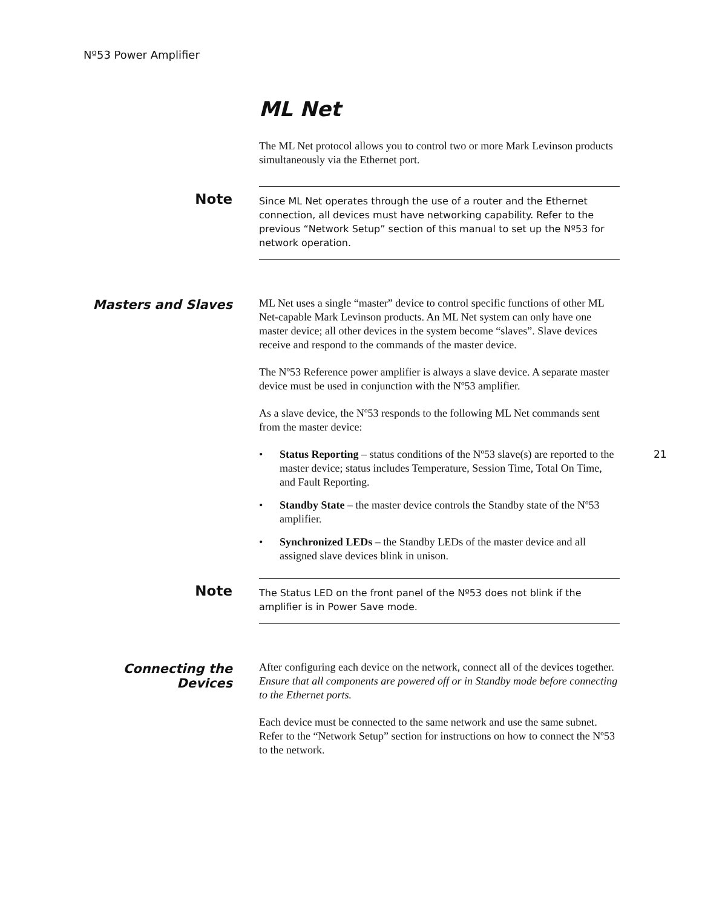Nº53 Power Amplifier
21
ML Net
The ML Net protocol allows you to control two or more Mark Levinson products simultaneously via the Ethernet port.
Note
Since ML Net operates through the use of a router and the Ethernet connection, all devices must have networking capability. Refer to the previous “Network Setup” section of this manual to set up the Nº53 for network operation.
Masters and Slaves
ML Net uses a single “master” device to control specific functions of other ML Net-capable Mark Levinson products. An ML Net system can only have one master device; all other devices in the system become “slaves”. Slave devices receive and respond to the commands of the master device.
The Nº53 Reference power amplifier is always a slave device. A separate master device must be used in conjunction with the Nº53 amplifier.
As a slave device, the Nº53 responds to the following ML Net commands sent from the master device:
• Status Reporting – status conditions of the Nº53 slave(s) are reported to the master device; status includes Temperature, Session Time, Total On Time, and Fault Reporting.
• Standby State – the master device controls the Standby state of the Nº53 amplifier.
• Synchronized LEDs – the Standby LEDs of the master device and all assigned slave devices blink in unison.
Note
The Status LED on the front panel of the Nº53 does not blink if the amplifier is in Power Save mode.
Connecting the
Devices
After configuring each device on the network, connect all of the devices together. Ensure that all components are powered off or in Standby mode before connecting to the Ethernet ports.
Each device must be connected to the same network and use the same subnet. Refer to the “Network Setup” section for instructions on how to connect the Nº53 to the network.